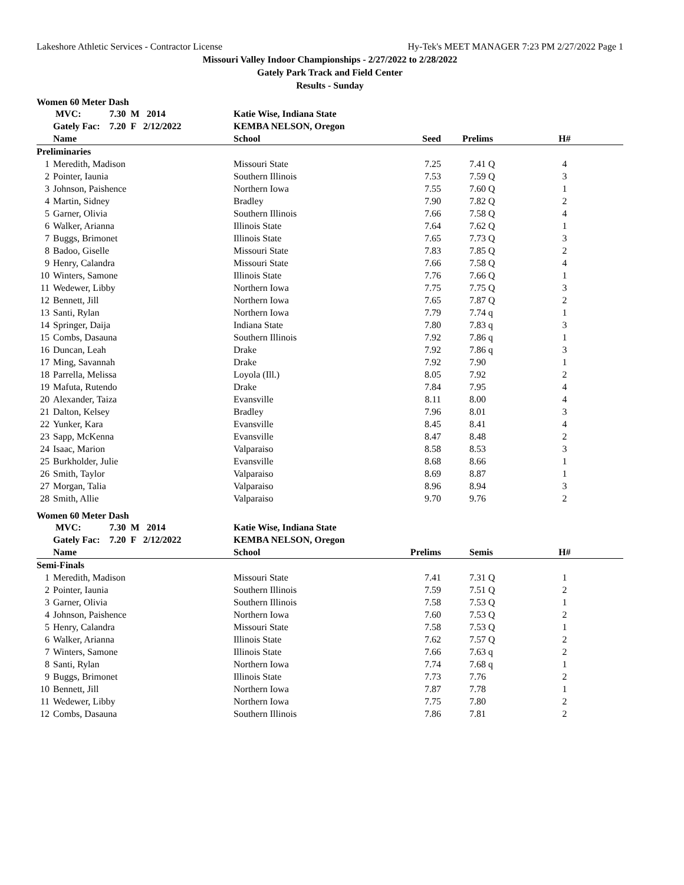Lakeshore Athletic Services - Contractor License Hy-Tek's MEET MANAGER 7:23 PM 2/27/2022 Page 1
Missouri Valley Indoor Championships - 2/27/2022 to 2/28/2022
Gately Park Track and Field Center
Results - Sunday
Women 60 Meter Dash
| | MVC: 7.30 M 2014 | Katie Wise, Indiana State | | | |
| --- | --- | --- | --- | --- | --- |
| | Gately Fac: 7.20 F 2/12/2022 | KEMBA NELSON, Oregon | | | |
| | Name | School | Seed | Prelims | H# |
| Preliminaries | | | | | |
| 1 | Meredith, Madison | Missouri State | 7.25 | 7.41 Q | 4 |
| 2 | Pointer, Iaunia | Southern Illinois | 7.53 | 7.59 Q | 3 |
| 3 | Johnson, Paishence | Northern Iowa | 7.55 | 7.60 Q | 1 |
| 4 | Martin, Sidney | Bradley | 7.90 | 7.82 Q | 2 |
| 5 | Garner, Olivia | Southern Illinois | 7.66 | 7.58 Q | 4 |
| 6 | Walker, Arianna | Illinois State | 7.64 | 7.62 Q | 1 |
| 7 | Buggs, Brimonet | Illinois State | 7.65 | 7.73 Q | 3 |
| 8 | Badoo, Giselle | Missouri State | 7.83 | 7.85 Q | 2 |
| 9 | Henry, Calandra | Missouri State | 7.66 | 7.58 Q | 4 |
| 10 | Winters, Samone | Illinois State | 7.76 | 7.66 Q | 1 |
| 11 | Wedewer, Libby | Northern Iowa | 7.75 | 7.75 Q | 3 |
| 12 | Bennett, Jill | Northern Iowa | 7.65 | 7.87 Q | 2 |
| 13 | Santi, Rylan | Northern Iowa | 7.79 | 7.74 q | 1 |
| 14 | Springer, Daija | Indiana State | 7.80 | 7.83 q | 3 |
| 15 | Combs, Dasauna | Southern Illinois | 7.92 | 7.86 q | 1 |
| 16 | Duncan, Leah | Drake | 7.92 | 7.86 q | 3 |
| 17 | Ming, Savannah | Drake | 7.92 | 7.90 | 1 |
| 18 | Parrella, Melissa | Loyola (Ill.) | 8.05 | 7.92 | 2 |
| 19 | Mafuta, Rutendo | Drake | 7.84 | 7.95 | 4 |
| 20 | Alexander, Taiza | Evansville | 8.11 | 8.00 | 4 |
| 21 | Dalton, Kelsey | Bradley | 7.96 | 8.01 | 3 |
| 22 | Yunker, Kara | Evansville | 8.45 | 8.41 | 4 |
| 23 | Sapp, McKenna | Evansville | 8.47 | 8.48 | 2 |
| 24 | Isaac, Marion | Valparaiso | 8.58 | 8.53 | 3 |
| 25 | Burkholder, Julie | Evansville | 8.68 | 8.66 | 1 |
| 26 | Smith, Taylor | Valparaiso | 8.69 | 8.87 | 1 |
| 27 | Morgan, Talia | Valparaiso | 8.96 | 8.94 | 3 |
| 28 | Smith, Allie | Valparaiso | 9.70 | 9.76 | 2 |
Women 60 Meter Dash
| | MVC: 7.30 M 2014 | Katie Wise, Indiana State | | | |
| --- | --- | --- | --- | --- | --- |
| | Gately Fac: 7.20 F 2/12/2022 | KEMBA NELSON, Oregon | | | |
| | Name | School | Prelims | Semis | H# |
| Semi-Finals | | | | | |
| 1 | Meredith, Madison | Missouri State | 7.41 | 7.31 Q | 1 |
| 2 | Pointer, Iaunia | Southern Illinois | 7.59 | 7.51 Q | 2 |
| 3 | Garner, Olivia | Southern Illinois | 7.58 | 7.53 Q | 1 |
| 4 | Johnson, Paishence | Northern Iowa | 7.60 | 7.53 Q | 2 |
| 5 | Henry, Calandra | Missouri State | 7.58 | 7.53 Q | 1 |
| 6 | Walker, Arianna | Illinois State | 7.62 | 7.57 Q | 2 |
| 7 | Winters, Samone | Illinois State | 7.66 | 7.63 q | 2 |
| 8 | Santi, Rylan | Northern Iowa | 7.74 | 7.68 q | 1 |
| 9 | Buggs, Brimonet | Illinois State | 7.73 | 7.76 | 2 |
| 10 | Bennett, Jill | Northern Iowa | 7.87 | 7.78 | 1 |
| 11 | Wedewer, Libby | Northern Iowa | 7.75 | 7.80 | 2 |
| 12 | Combs, Dasauna | Southern Illinois | 7.86 | 7.81 | 2 |